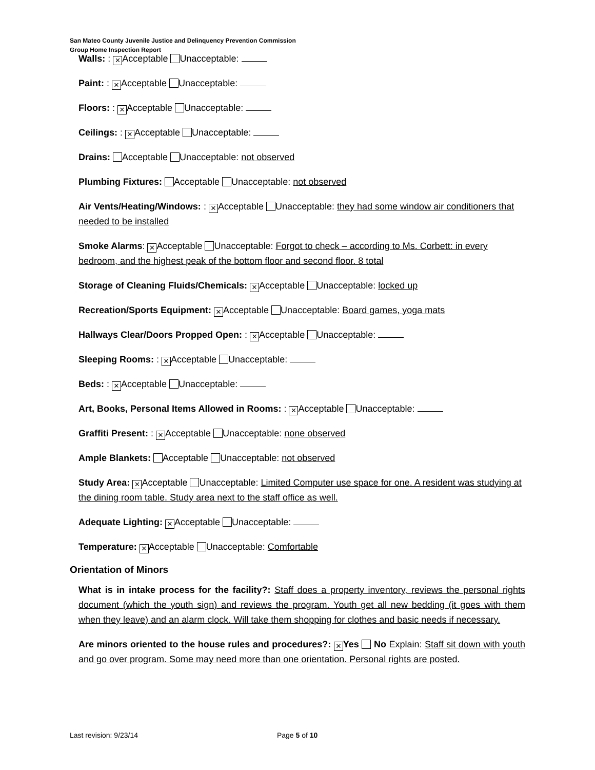San Mateo County Juvenile Justice and Delinquency Prevention Commission
Group Home Inspection Report
Walls: : × Acceptable Unacceptable:
Paint: : × Acceptable Unacceptable:
Floors: : × Acceptable Unacceptable:
Ceilings: : × Acceptable Unacceptable:
Drains: Acceptable Unacceptable: not observed
Plumbing Fixtures: Acceptable Unacceptable: not observed
Air Vents/Heating/Windows: : × Acceptable Unacceptable: they had some window air conditioners that needed to be installed
Smoke Alarms: × Acceptable Unacceptable: Forgot to check – according to Ms. Corbett: in every bedroom, and the highest peak of the bottom floor and second floor. 8 total
Storage of Cleaning Fluids/Chemicals: × Acceptable Unacceptable: locked up
Recreation/Sports Equipment: × Acceptable Unacceptable: Board games, yoga mats
Hallways Clear/Doors Propped Open: : × Acceptable Unacceptable:
Sleeping Rooms: : × Acceptable Unacceptable:
Beds: : × Acceptable Unacceptable:
Art, Books, Personal Items Allowed in Rooms: : × Acceptable Unacceptable:
Graffiti Present: : × Acceptable Unacceptable: none observed
Ample Blankets: Acceptable Unacceptable: not observed
Study Area: × Acceptable Unacceptable: Limited Computer use space for one. A resident was studying at the dining room table. Study area next to the staff office as well.
Adequate Lighting: × Acceptable Unacceptable:
Temperature: × Acceptable Unacceptable: Comfortable
Orientation of Minors
What is in intake process for the facility?: Staff does a property inventory, reviews the personal rights document (which the youth sign) and reviews the program. Youth get all new bedding (it goes with them when they leave) and an alarm clock. Will take them shopping for clothes and basic needs if necessary.
Are minors oriented to the house rules and procedures?: × Yes No Explain: Staff sit down with youth and go over program. Some may need more than one orientation. Personal rights are posted.
Last revision: 9/23/14 Page 5 of 10